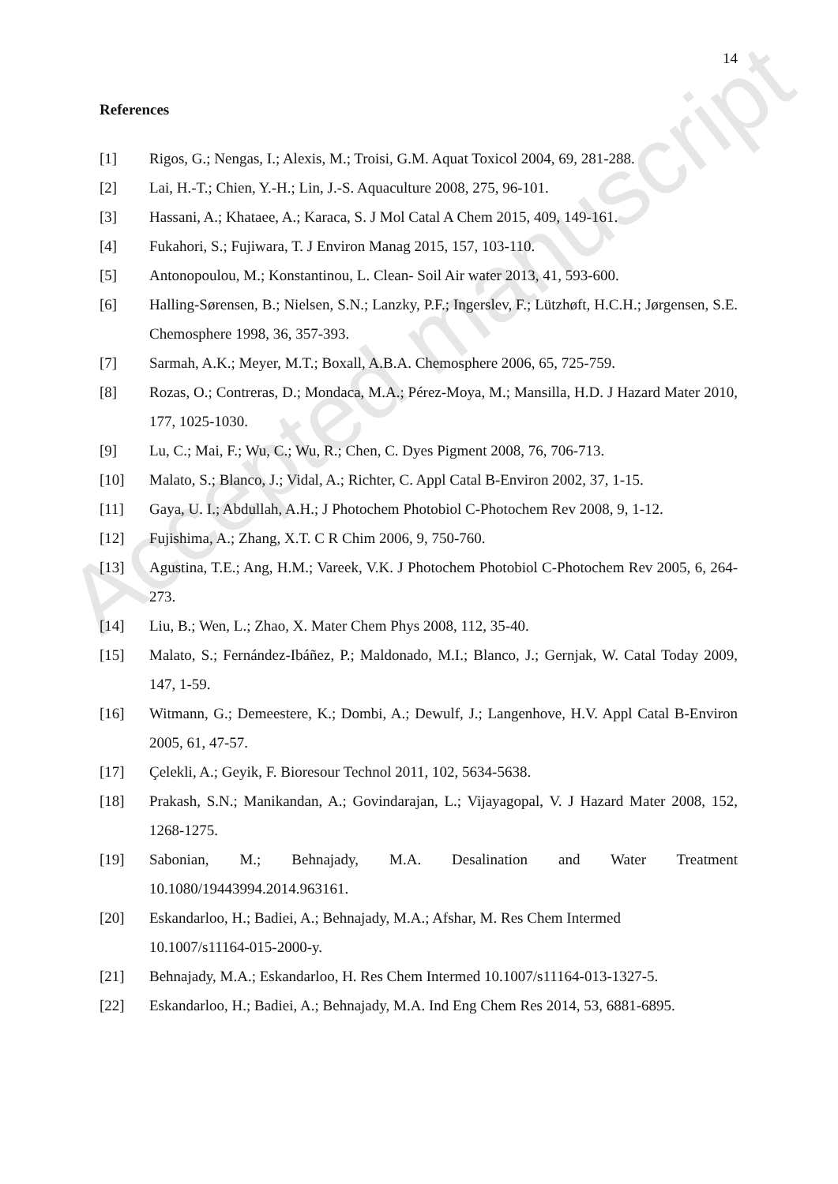Accepted manuscript
14
References
[1] Rigos, G.; Nengas, I.; Alexis, M.; Troisi, G.M. Aquat Toxicol 2004, 69, 281-288.
[2] Lai, H.-T.; Chien, Y.-H.; Lin, J.-S. Aquaculture 2008, 275, 96-101.
[3] Hassani, A.; Khataee, A.; Karaca, S. J Mol Catal A Chem 2015, 409, 149-161.
[4] Fukahori, S.; Fujiwara, T. J Environ Manag 2015, 157, 103-110.
[5] Antonopoulou, M.; Konstantinou, L. Clean- Soil Air water 2013, 41, 593-600.
[6] Halling-Sørensen, B.; Nielsen, S.N.; Lanzky, P.F.; Ingerslev, F.; Lützhøft, H.C.H.; Jørgensen, S.E. Chemosphere 1998, 36, 357-393.
[7] Sarmah, A.K.; Meyer, M.T.; Boxall, A.B.A. Chemosphere 2006, 65, 725-759.
[8] Rozas, O.; Contreras, D.; Mondaca, M.A.; Pérez-Moya, M.; Mansilla, H.D. J Hazard Mater 2010, 177, 1025-1030.
[9] Lu, C.; Mai, F.; Wu, C.; Wu, R.; Chen, C. Dyes Pigment 2008, 76, 706-713.
[10] Malato, S.; Blanco, J.; Vidal, A.; Richter, C. Appl Catal B-Environ 2002, 37, 1-15.
[11] Gaya, U. I.; Abdullah, A.H.; J Photochem Photobiol C-Photochem Rev 2008, 9, 1-12.
[12] Fujishima, A.; Zhang, X.T. C R Chim 2006, 9, 750-760.
[13] Agustina, T.E.; Ang, H.M.; Vareek, V.K. J Photochem Photobiol C-Photochem Rev 2005, 6, 264-273.
[14] Liu, B.; Wen, L.; Zhao, X. Mater Chem Phys 2008, 112, 35-40.
[15] Malato, S.; Fernández-Ibáñez, P.; Maldonado, M.I.; Blanco, J.; Gernjak, W. Catal Today 2009, 147, 1-59.
[16] Witmann, G.; Demeestere, K.; Dombi, A.; Dewulf, J.; Langenhove, H.V. Appl Catal B-Environ 2005, 61, 47-57.
[17] Çelekli, A.; Geyik, F. Bioresour Technol 2011, 102, 5634-5638.
[18] Prakash, S.N.; Manikandan, A.; Govindarajan, L.; Vijayagopal, V. J Hazard Mater 2008, 152, 1268-1275.
[19] Sabonian, M.; Behnajady, M.A. Desalination and Water Treatment
10.1080/19443994.2014.963161.
[20] Eskandarloo, H.; Badiei, A.; Behnajady, M.A.; Afshar, M. Res Chem Intermed
10.1007/s11164-015-2000-y.
[21] Behnajady, M.A.; Eskandarloo, H. Res Chem Intermed 10.1007/s11164-013-1327-5.
[22] Eskandarloo, H.; Badiei, A.; Behnajady, M.A. Ind Eng Chem Res 2014, 53, 6881-6895.